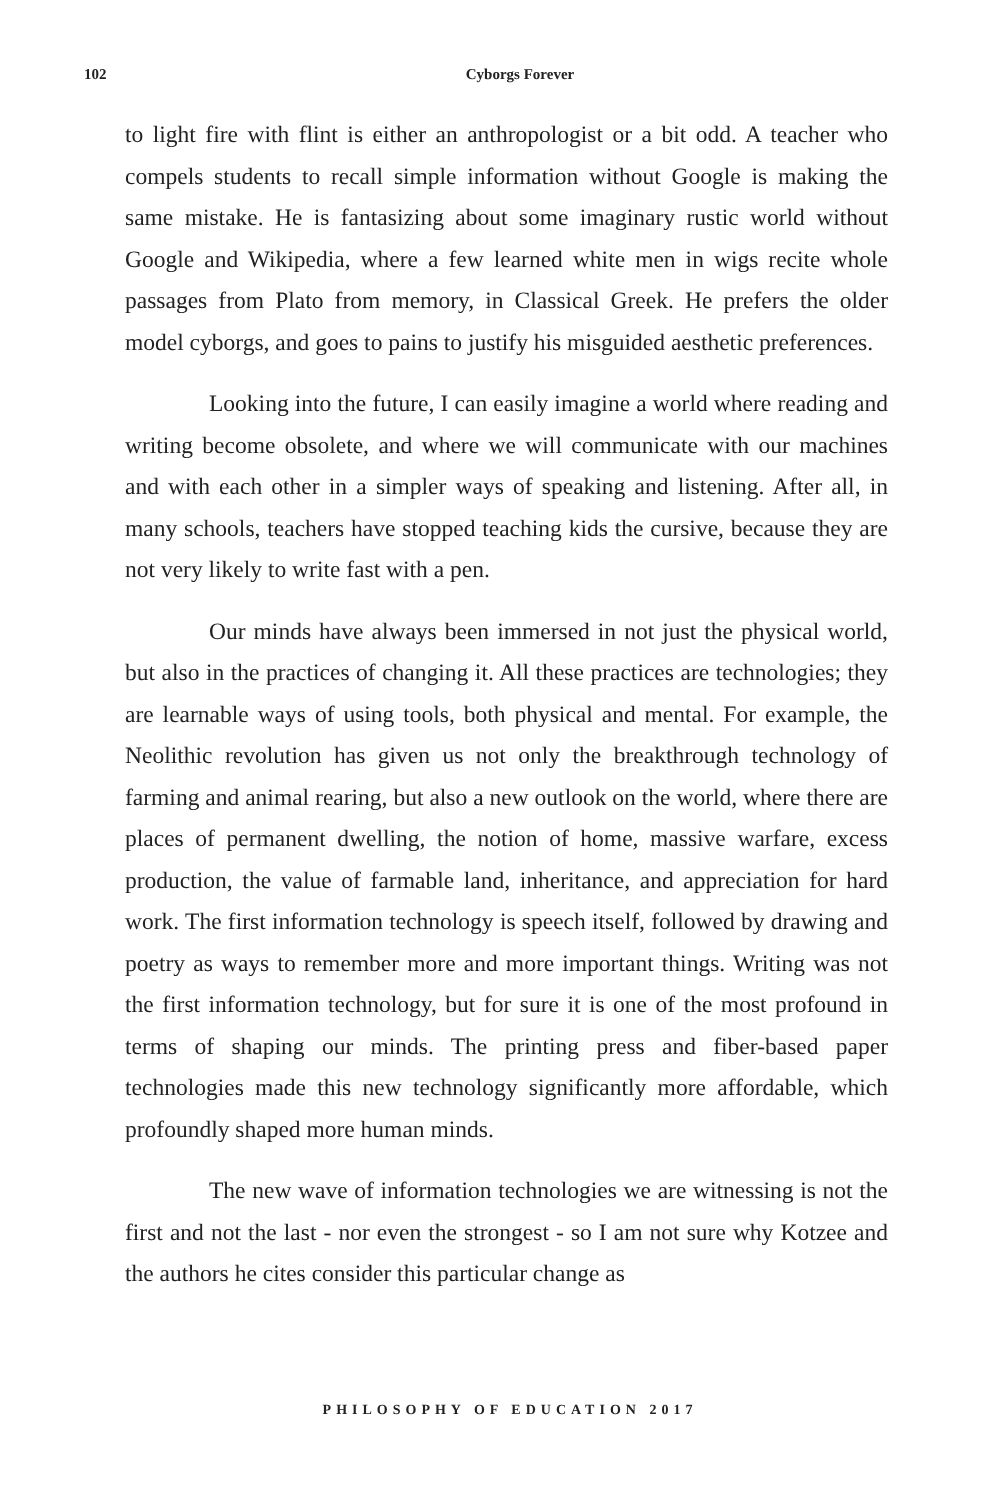102
Cyborgs Forever
to light fire with flint is either an anthropologist or a bit odd. A teacher who compels students to recall simple information without Google is making the same mistake. He is fantasizing about some imaginary rustic world without Google and Wikipedia, where a few learned white men in wigs recite whole passages from Plato from memory, in Classical Greek. He prefers the older model cyborgs, and goes to pains to justify his misguided aesthetic preferences.
Looking into the future, I can easily imagine a world where reading and writing become obsolete, and where we will communicate with our machines and with each other in a simpler ways of speaking and listening. After all, in many schools, teachers have stopped teaching kids the cursive, because they are not very likely to write fast with a pen.
Our minds have always been immersed in not just the physical world, but also in the practices of changing it. All these practices are technologies; they are learnable ways of using tools, both physical and mental. For example, the Neolithic revolution has given us not only the breakthrough technology of farming and animal rearing, but also a new outlook on the world, where there are places of permanent dwelling, the notion of home, massive warfare, excess production, the value of farmable land, inheritance, and appreciation for hard work. The first information technology is speech itself, followed by drawing and poetry as ways to remember more and more important things. Writing was not the first information technology, but for sure it is one of the most profound in terms of shaping our minds. The printing press and fiber-based paper technologies made this new technology significantly more affordable, which profoundly shaped more human minds.
The new wave of information technologies we are witnessing is not the first and not the last - nor even the strongest - so I am not sure why Kotzee and the authors he cites consider this particular change as
PHILOSOPHY OF EDUCATION 2017